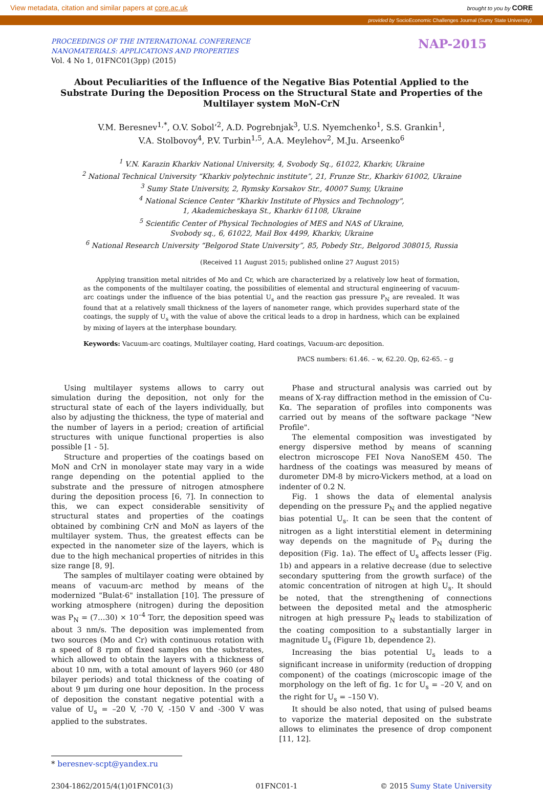View metadata, citation and similar papers at core.ac.uk brought to you by CORE
provided by SocioEconomic Challenges Journal (Sumy State University)
PROCEEDINGS OF THE INTERNATIONAL CONFERENCE
NANOMATERIALS: APPLICATIONS AND PROPERTIES
Vol. 4 No 1, 01FNC01(3pp) (2015)
NAP-2015
About Peculiarities of the Influence of the Negative Bias Potential Applied to the Substrate During the Deposition Process on the Structural State and Properties of the Multilayer system MoN-CrN
V.M. Beresnev<sup>1,*</sup>, O.V. Sobol’<sup>2</sup>, A.D. Pogrebnjak<sup>3</sup>, U.S. Nyemchenko<sup>1</sup>, S.S. Grankin<sup>1</sup>,
V.A. Stolbovoy<sup>4</sup>, P.V. Turbin<sup>1,5</sup>, A.A. Meylehov<sup>2</sup>, M.Ju. Arseenko<sup>6</sup>
<sup>1</sup> V.N. Karazin Kharkiv National University, 4, Svobody Sq., 61022, Kharkiv, Ukraine
<sup>2</sup> National Technical University “Kharkiv polytechnic institute”, 21, Frunze Str., Kharkiv 61002, Ukraine
<sup>3</sup> Sumy State University, 2, Rymsky Korsakov Str., 40007 Sumy, Ukraine
<sup>4</sup> National Science Center "Kharkiv Institute of Physics and Technology",
1, Akademicheskaya St., Kharkiv 61108, Ukraine
<sup>5</sup> Scientific Center of Physical Technologies of MES and NAS of Ukraine,
Svobody sq., 6, 61022, Mail Box 4499, Kharkiv, Ukraine
<sup>6</sup> National Research University “Belgorod State University”, 85, Pobedy Str., Belgorod 308015, Russia
(Received 11 August 2015; published online 27 August 2015)
Applying transition metal nitrides of Mo and Cr, which are characterized by a relatively low heat of formation, as the components of the multilayer coating, the possibilities of elemental and structural engineering of vacuum-arc coatings under the influence of the bias potential U<sub>s</sub> and the reaction gas pressure P<sub>N</sub> are revealed. It was found that at a relatively small thickness of the layers of nanometer range, which provides superhard state of the coatings, the supply of U<sub>s</sub> with the value of above the critical leads to a drop in hardness, which can be explained by mixing of layers at the interphase boundary.
Keywords: Vacuum-arc coatings, Multilayer coating, Hard coatings, Vacuum-arc deposition.
PACS numbers: 61.46. – w, 62.20. Qp, 62-65. – g
Using multilayer systems allows to carry out simulation during the deposition, not only for the structural state of each of the layers individually, but also by adjusting the thickness, the type of material and the number of layers in a period; creation of artificial structures with unique functional properties is also possible [1 - 5].
Structure and properties of the coatings based on MoN and CrN in monolayer state may vary in a wide range depending on the potential applied to the substrate and the pressure of nitrogen atmosphere during the deposition process [6, 7]. In connection to this, we can expect considerable sensitivity of structural states and properties of the coatings obtained by combining CrN and MoN as layers of the multilayer system. Thus, the greatest effects can be expected in the nanometer size of the layers, which is due to the high mechanical properties of nitrides in this size range [8, 9].
The samples of multilayer coating were obtained by means of vacuum-arc method by means of the modernized "Bulat-6" installation [10]. The pressure of working atmosphere (nitrogen) during the deposition was P<sub>N</sub> = (7…30) × 10<sup>–4</sup> Torr, the deposition speed was about 3 nm/s. The deposition was implemented from two sources (Mo and Cr) with continuous rotation with a speed of 8 rpm of fixed samples on the substrates, which allowed to obtain the layers with a thickness of about 10 nm, with a total amount of layers 960 (or 480 bilayer periods) and total thickness of the coating of about 9 μm during one hour deposition. In the process of deposition the constant negative potential with a value of U<sub>s</sub> = –20 V, -70 V, -150 V and -300 V was applied to the substrates.
Phase and structural analysis was carried out by means of X-ray diffraction method in the emission of Cu-Kα. The separation of profiles into components was carried out by means of the software package "New Profile".
The elemental composition was investigated by energy dispersive method by means of scanning electron microscope FEI Nova NanoSEM 450. The hardness of the coatings was measured by means of durometer DM-8 by micro-Vickers method, at a load on indenter of 0.2 N.
Fig. 1 shows the data of elemental analysis depending on the pressure P<sub>N</sub> and the applied negative bias potential U<sub>s</sub>. It can be seen that the content of nitrogen as a light interstitial element in determining way depends on the magnitude of P<sub>N</sub> during the deposition (Fig. 1a). The effect of U<sub>s</sub> affects lesser (Fig. 1b) and appears in a relative decrease (due to selective secondary sputtering from the growth surface) of the atomic concentration of nitrogen at high U<sub>s</sub>. It should be noted, that the strengthening of connections between the deposited metal and the atmospheric nitrogen at high pressure P<sub>N</sub> leads to stabilization of the coating composition to a substantially larger in magnitude U<sub>s</sub> (Figure 1b, dependence 2).
Increasing the bias potential U<sub>s</sub> leads to a significant increase in uniformity (reduction of dropping component) of the coatings (microscopic image of the morphology on the left of fig. 1c for U<sub>s</sub> = –20 V, and on the right for U<sub>s</sub> = –150 V).
It should be also noted, that using of pulsed beams to vaporize the material deposited on the substrate allows to eliminates the presence of drop component [11, 12].
* beresnev-scpt@yandex.ru
2304-1862/2015/4(1)01FNC01(3) 01FNC01-1 © 2015 Sumy State University